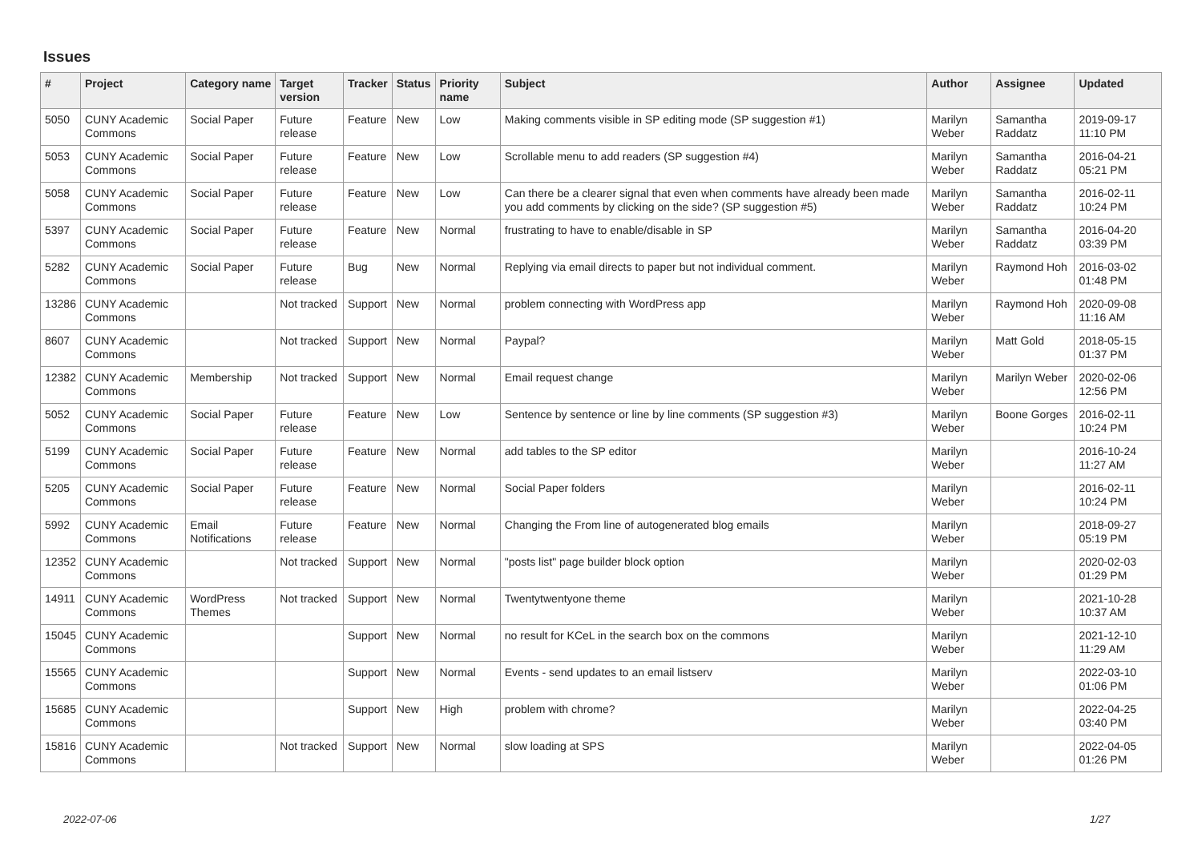Issues
| # | Project | Category name | Target version | Tracker | Status | Priority name | Subject | Author | Assignee | Updated |
| --- | --- | --- | --- | --- | --- | --- | --- | --- | --- | --- |
| 5050 | CUNY Academic Commons | Social Paper | Future release | Feature | New | Low | Making comments visible in SP editing mode (SP suggestion #1) | Marilyn Weber | Samantha Raddatz | 2019-09-17 11:10 PM |
| 5053 | CUNY Academic Commons | Social Paper | Future release | Feature | New | Low | Scrollable menu to add readers (SP suggestion #4) | Marilyn Weber | Samantha Raddatz | 2016-04-21 05:21 PM |
| 5058 | CUNY Academic Commons | Social Paper | Future release | Feature | New | Low | Can there be a clearer signal that even when comments have already been made you add comments by clicking on the side? (SP suggestion #5) | Marilyn Weber | Samantha Raddatz | 2016-02-11 10:24 PM |
| 5397 | CUNY Academic Commons | Social Paper | Future release | Feature | New | Normal | frustrating to have to enable/disable in SP | Marilyn Weber | Samantha Raddatz | 2016-04-20 03:39 PM |
| 5282 | CUNY Academic Commons | Social Paper | Future release | Bug | New | Normal | Replying via email directs to paper but not individual comment. | Marilyn Weber | Raymond Hoh | 2016-03-02 01:48 PM |
| 13286 | CUNY Academic Commons | | Not tracked | Support | New | Normal | problem connecting with WordPress app | Marilyn Weber | Raymond Hoh | 2020-09-08 11:16 AM |
| 8607 | CUNY Academic Commons | | Not tracked | Support | New | Normal | Paypal? | Marilyn Weber | Matt Gold | 2018-05-15 01:37 PM |
| 12382 | CUNY Academic Commons | Membership | Not tracked | Support | New | Normal | Email request change | Marilyn Weber | Marilyn Weber | 2020-02-06 12:56 PM |
| 5052 | CUNY Academic Commons | Social Paper | Future release | Feature | New | Low | Sentence by sentence or line by line comments (SP suggestion #3) | Marilyn Weber | Boone Gorges | 2016-02-11 10:24 PM |
| 5199 | CUNY Academic Commons | Social Paper | Future release | Feature | New | Normal | add tables to the SP editor | Marilyn Weber | | 2016-10-24 11:27 AM |
| 5205 | CUNY Academic Commons | Social Paper | Future release | Feature | New | Normal | Social Paper folders | Marilyn Weber | | 2016-02-11 10:24 PM |
| 5992 | CUNY Academic Commons | Email Notifications | Future release | Feature | New | Normal | Changing the From line of autogenerated blog emails | Marilyn Weber | | 2018-09-27 05:19 PM |
| 12352 | CUNY Academic Commons | | Not tracked | Support | New | Normal | "posts list" page builder block option | Marilyn Weber | | 2020-02-03 01:29 PM |
| 14911 | CUNY Academic Commons | WordPress Themes | Not tracked | Support | New | Normal | Twentytwentyone theme | Marilyn Weber | | 2021-10-28 10:37 AM |
| 15045 | CUNY Academic Commons | | | Support | New | Normal | no result for KCeL in the search box on the commons | Marilyn Weber | | 2021-12-10 11:29 AM |
| 15565 | CUNY Academic Commons | | | Support | New | Normal | Events - send updates to an email listserv | Marilyn Weber | | 2022-03-10 01:06 PM |
| 15685 | CUNY Academic Commons | | | Support | New | High | problem with chrome? | Marilyn Weber | | 2022-04-25 03:40 PM |
| 15816 | CUNY Academic Commons | | Not tracked | Support | New | Normal | slow loading at SPS | Marilyn Weber | | 2022-04-05 01:26 PM |
2022-07-06 1/27